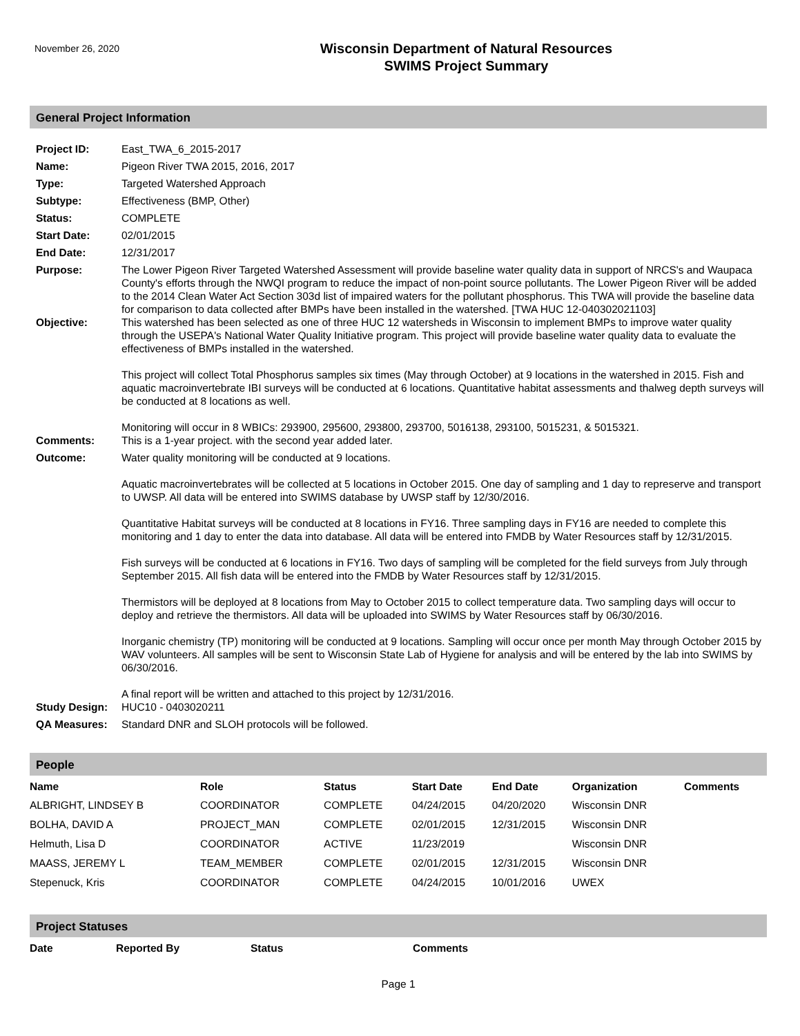November 26, 2020
Wisconsin Department of Natural Resources
SWIMS Project Summary
General Project Information
Project ID: East_TWA_6_2015-2017
Name: Pigeon River TWA 2015, 2016, 2017
Type: Targeted Watershed Approach
Subtype: Effectiveness (BMP, Other)
Status: COMPLETE
Start Date: 02/01/2015
End Date: 12/31/2017
Purpose: The Lower Pigeon River Targeted Watershed Assessment will provide baseline water quality data in support of NRCS's and Waupaca County's efforts through the NWQI program to reduce the impact of non-point source pollutants. The Lower Pigeon River will be added to the 2014 Clean Water Act Section 303d list of impaired waters for the pollutant phosphorus. This TWA will provide the baseline data for comparison to data collected after BMPs have been installed in the watershed. [TWA HUC 12-040302021103]
Objective: This watershed has been selected as one of three HUC 12 watersheds in Wisconsin to implement BMPs to improve water quality through the USEPA's National Water Quality Initiative program. This project will provide baseline water quality data to evaluate the effectiveness of BMPs installed in the watershed.
This project will collect Total Phosphorus samples six times (May through October) at 9 locations in the watershed in 2015. Fish and aquatic macroinvertebrate IBI surveys will be conducted at 6 locations. Quantitative habitat assessments and thalweg depth surveys will be conducted at 8 locations as well.
Monitoring will occur in 8 WBICs: 293900, 295600, 293800, 293700, 5016138, 293100, 5015231, & 5015321.
Comments: This is a 1-year project. with the second year added later.
Outcome: Water quality monitoring will be conducted at 9 locations.
Aquatic macroinvertebrates will be collected at 5 locations in October 2015. One day of sampling and 1 day to represerve and transport to UWSP. All data will be entered into SWIMS database by UWSP staff by 12/30/2016.
Quantitative Habitat surveys will be conducted at 8 locations in FY16. Three sampling days in FY16 are needed to complete this monitoring and 1 day to enter the data into database. All data will be entered into FMDB by Water Resources staff by 12/31/2015.
Fish surveys will be conducted at 6 locations in FY16. Two days of sampling will be completed for the field surveys from July through September 2015. All fish data will be entered into the FMDB by Water Resources staff by 12/31/2015.
Thermistors will be deployed at 8 locations from May to October 2015 to collect temperature data. Two sampling days will occur to deploy and retrieve the thermistors. All data will be uploaded into SWIMS by Water Resources staff by 06/30/2016.
Inorganic chemistry (TP) monitoring will be conducted at 9 locations. Sampling will occur once per month May through October 2015 by WAV volunteers. All samples will be sent to Wisconsin State Lab of Hygiene for analysis and will be entered by the lab into SWIMS by 06/30/2016.
A final report will be written and attached to this project by 12/31/2016.
Study Design: HUC10 - 0403020211
QA Measures: Standard DNR and SLOH protocols will be followed.
People
| Name | Role | Status | Start Date | End Date | Organization | Comments |
| --- | --- | --- | --- | --- | --- | --- |
| ALBRIGHT, LINDSEY B | COORDINATOR | COMPLETE | 04/24/2015 | 04/20/2020 | Wisconsin DNR | |
| BOLHA, DAVID A | PROJECT_MAN | COMPLETE | 02/01/2015 | 12/31/2015 | Wisconsin DNR | |
| Helmuth, Lisa D | COORDINATOR | ACTIVE | 11/23/2019 | | Wisconsin DNR | |
| MAASS, JEREMY L | TEAM_MEMBER | COMPLETE | 02/01/2015 | 12/31/2015 | Wisconsin DNR | |
| Stepenuck, Kris | COORDINATOR | COMPLETE | 04/24/2015 | 10/01/2016 | UWEX | |
Project Statuses
| Date | Reported By | Status | Comments |
| --- | --- | --- | --- |
Page 1